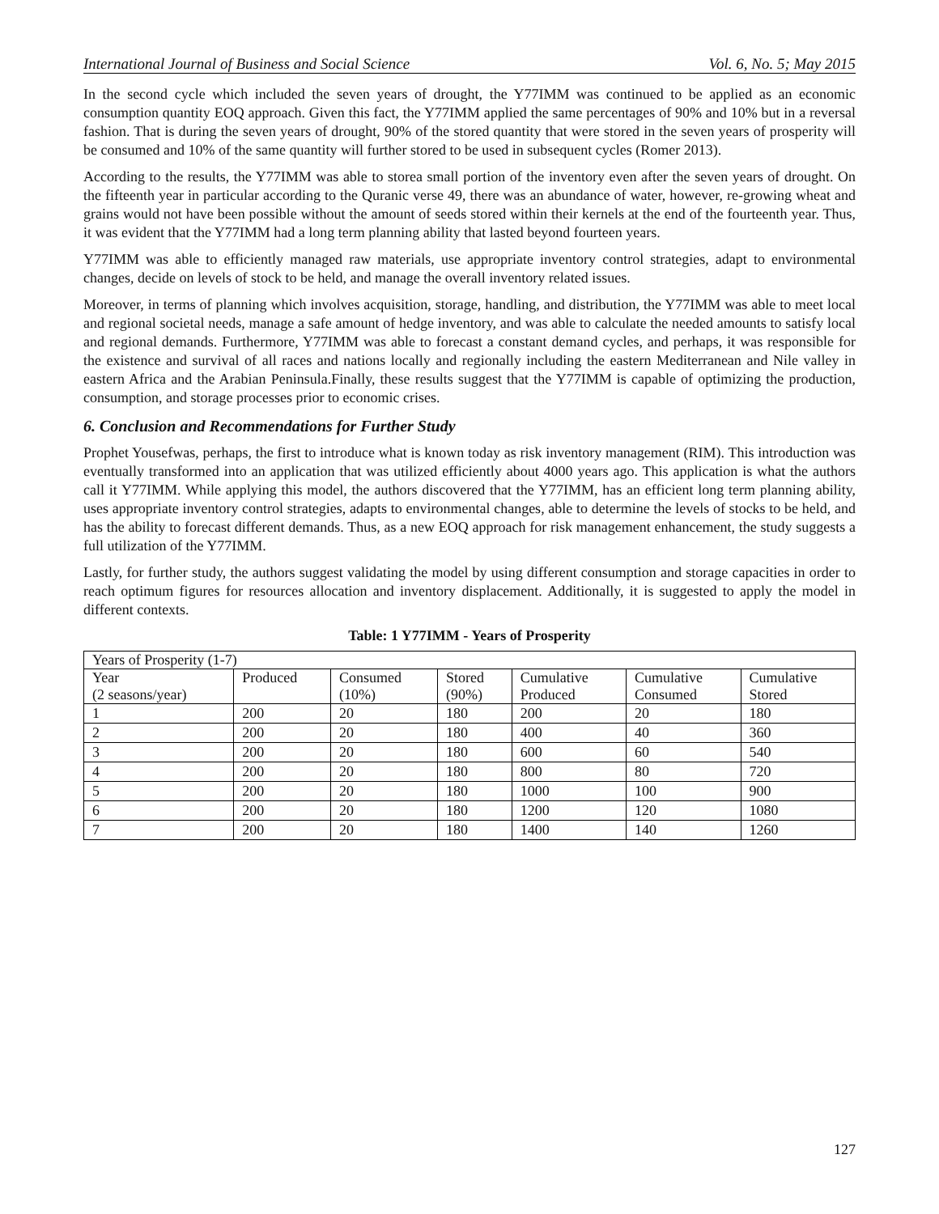International Journal of Business and Social Science Vol. 6, No. 5; May 2015
In the second cycle which included the seven years of drought, the Y77IMM was continued to be applied as an economic consumption quantity EOQ approach. Given this fact, the Y77IMM applied the same percentages of 90% and 10% but in a reversal fashion. That is during the seven years of drought, 90% of the stored quantity that were stored in the seven years of prosperity will be consumed and 10% of the same quantity will further stored to be used in subsequent cycles (Romer 2013).
According to the results, the Y77IMM was able to storea small portion of the inventory even after the seven years of drought. On the fifteenth year in particular according to the Quranic verse 49, there was an abundance of water, however, re-growing wheat and grains would not have been possible without the amount of seeds stored within their kernels at the end of the fourteenth year. Thus, it was evident that the Y77IMM had a long term planning ability that lasted beyond fourteen years.
Y77IMM was able to efficiently managed raw materials, use appropriate inventory control strategies, adapt to environmental changes, decide on levels of stock to be held, and manage the overall inventory related issues.
Moreover, in terms of planning which involves acquisition, storage, handling, and distribution, the Y77IMM was able to meet local and regional societal needs, manage a safe amount of hedge inventory, and was able to calculate the needed amounts to satisfy local and regional demands. Furthermore, Y77IMM was able to forecast a constant demand cycles, and perhaps, it was responsible for the existence and survival of all races and nations locally and regionally including the eastern Mediterranean and Nile valley in eastern Africa and the Arabian Peninsula.Finally, these results suggest that the Y77IMM is capable of optimizing the production, consumption, and storage processes prior to economic crises.
6. Conclusion and Recommendations for Further Study
Prophet Yousefwas, perhaps, the first to introduce what is known today as risk inventory management (RIM). This introduction was eventually transformed into an application that was utilized efficiently about 4000 years ago. This application is what the authors call it Y77IMM. While applying this model, the authors discovered that the Y77IMM, has an efficient long term planning ability, uses appropriate inventory control strategies, adapts to environmental changes, able to determine the levels of stocks to be held, and has the ability to forecast different demands. Thus, as a new EOQ approach for risk management enhancement, the study suggests a full utilization of the Y77IMM.
Lastly, for further study, the authors suggest validating the model by using different consumption and storage capacities in order to reach optimum figures for resources allocation and inventory displacement. Additionally, it is suggested to apply the model in different contexts.
Table: 1 Y77IMM - Years of Prosperity
| Years of Prosperity (1-7) | | | | | | |
| --- | --- | --- | --- | --- | --- | --- |
| Year (2 seasons/year) | Produced | Consumed (10%) | Stored (90%) | Cumulative Produced | Cumulative Consumed | Cumulative Stored |
| 1 | 200 | 20 | 180 | 200 | 20 | 180 |
| 2 | 200 | 20 | 180 | 400 | 40 | 360 |
| 3 | 200 | 20 | 180 | 600 | 60 | 540 |
| 4 | 200 | 20 | 180 | 800 | 80 | 720 |
| 5 | 200 | 20 | 180 | 1000 | 100 | 900 |
| 6 | 200 | 20 | 180 | 1200 | 120 | 1080 |
| 7 | 200 | 20 | 180 | 1400 | 140 | 1260 |
127